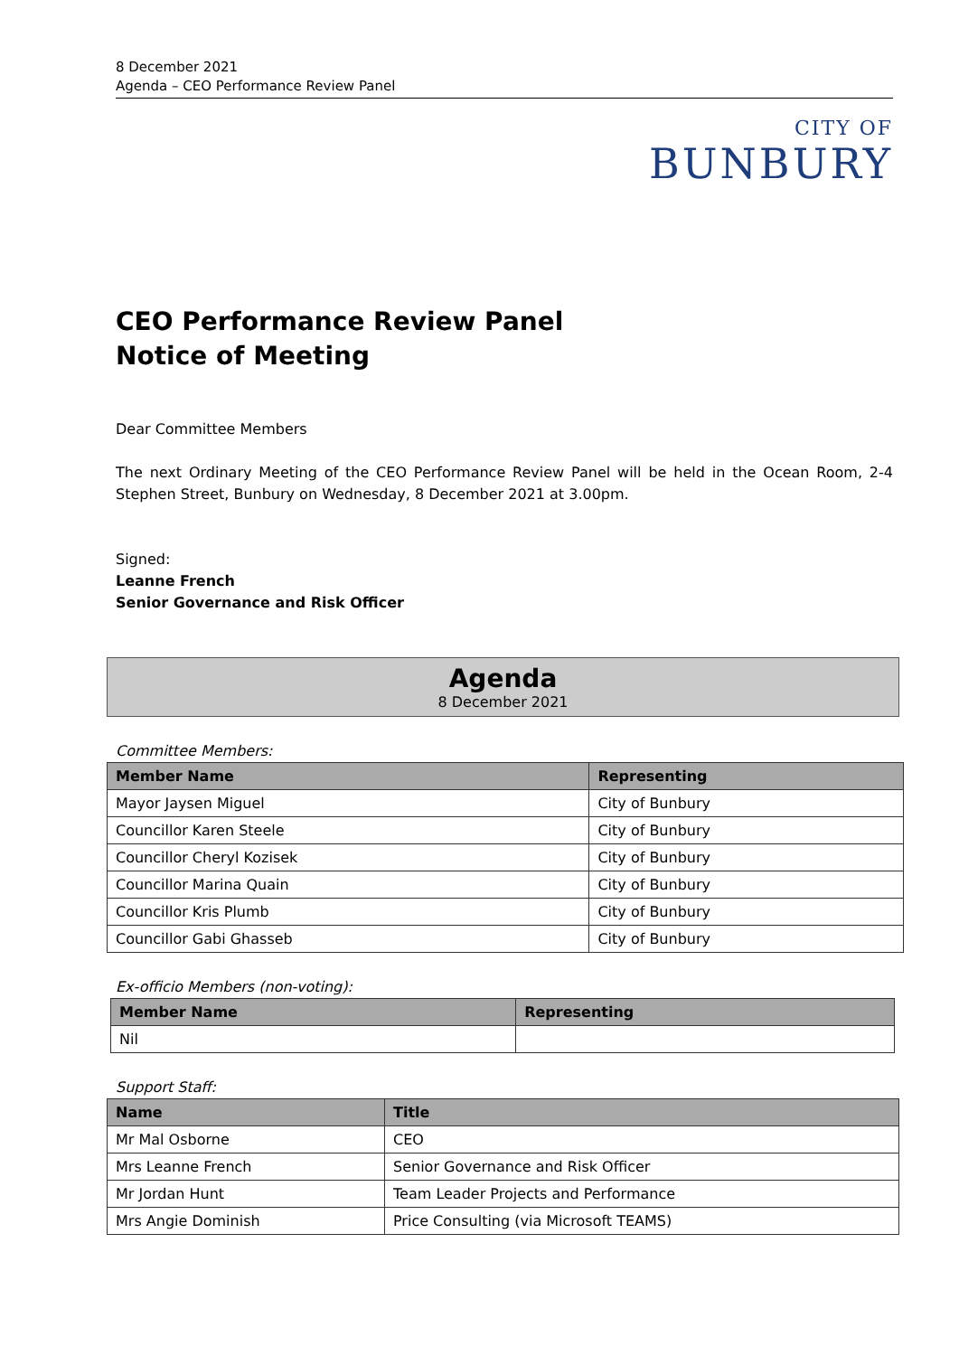8 December 2021
Agenda – CEO Performance Review Panel
CITY OF
BUNBURY
CEO Performance Review Panel
Notice of Meeting
Dear Committee Members
The next Ordinary Meeting of the CEO Performance Review Panel will be held in the Ocean Room, 2-4 Stephen Street, Bunbury on Wednesday, 8 December 2021 at 3.00pm.
Signed:
Leanne French
Senior Governance and Risk Officer
Agenda
8 December 2021
Committee Members:
| Member Name | Representing |
| --- | --- |
| Mayor Jaysen Miguel | City of Bunbury |
| Councillor Karen Steele | City of Bunbury |
| Councillor Cheryl Kozisek | City of Bunbury |
| Councillor Marina Quain | City of Bunbury |
| Councillor Kris Plumb | City of Bunbury |
| Councillor Gabi Ghasseb | City of Bunbury |
Ex-officio Members (non-voting):
| Member Name | Representing |
| --- | --- |
| Nil | |
Support Staff:
| Name | Title |
| --- | --- |
| Mr Mal Osborne | CEO |
| Mrs Leanne French | Senior Governance and Risk Officer |
| Mr Jordan Hunt | Team Leader Projects and Performance |
| Mrs Angie Dominish | Price Consulting (via Microsoft TEAMS) |